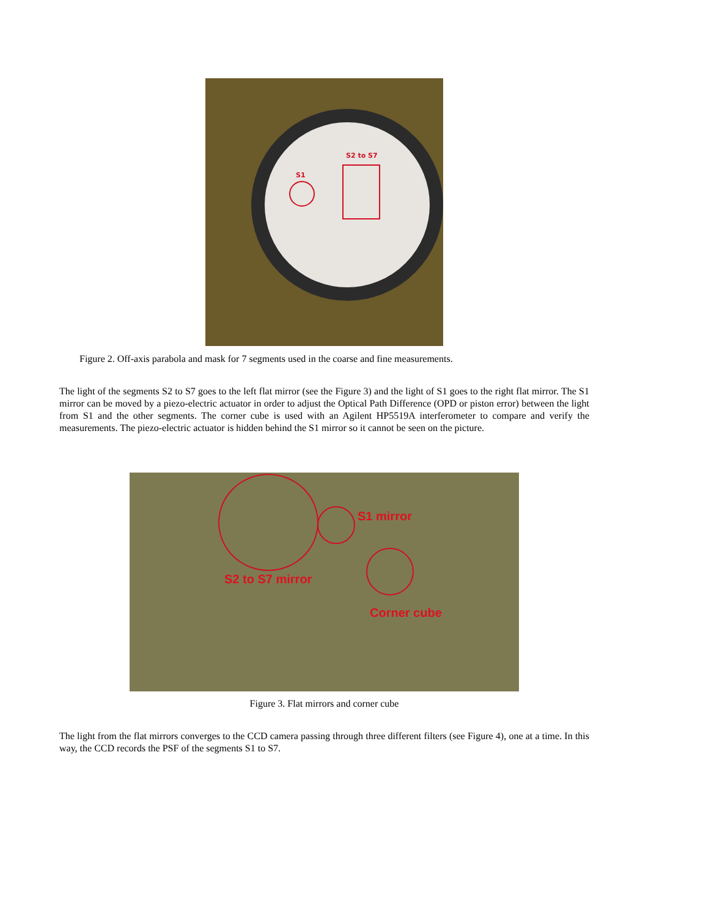S2 to S7
S1
Figure 2. Off-axis parabola and mask for 7 segments used in the coarse and fine measurements.
The light of the segments S2 to S7 goes to the left flat mirror (see the Figure 3) and the light of S1 goes to the right flat mirror. The S1 mirror can be moved by a piezo-electric actuator in order to adjust the Optical Path Difference (OPD or piston error) between the light from S1 and the other segments. The corner cube is used with an Agilent HP5519A interferometer to compare and verify the measurements. The piezo-electric actuator is hidden behind the S1 mirror so it cannot be seen on the picture.
S1 mirror
S2 to S7 mirror
Corner cube
Figure 3. Flat mirrors and corner cube
The light from the flat mirrors converges to the CCD camera passing through three different filters (see Figure 4), one at a time. In this way, the CCD records the PSF of the segments S1 to S7.